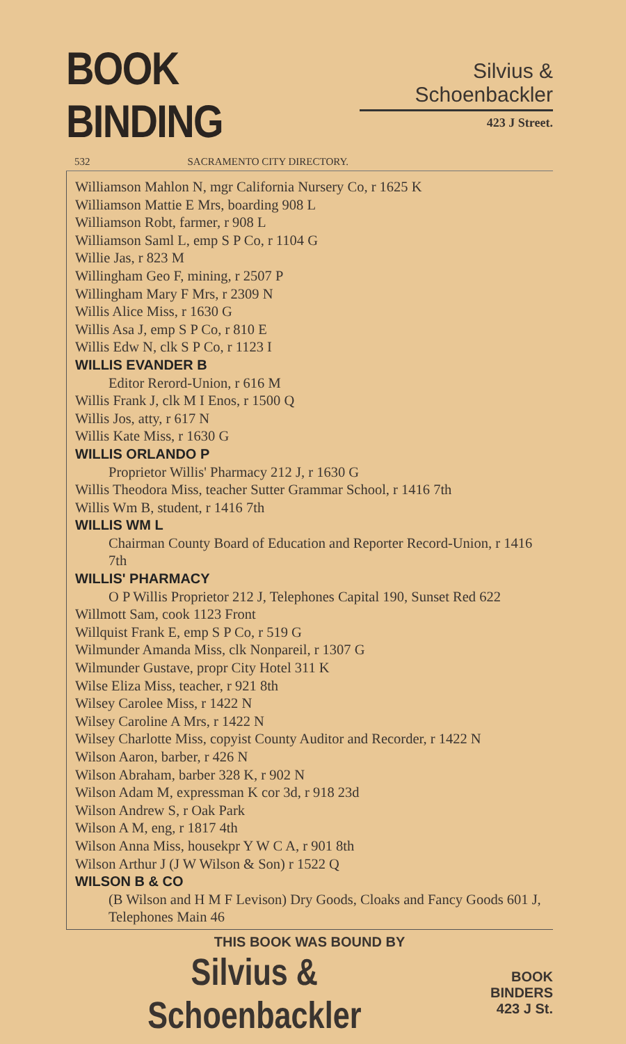BOOK BINDING
Silvius & Schoenbackler
423 J Street.
532 SACRAMENTO CITY DIRECTORY.
Williamson Mahlon N, mgr California Nursery Co, r 1625 K
Williamson Mattie E Mrs, boarding 908 L
Williamson Robt, farmer, r 908 L
Williamson Saml L, emp S P Co, r 1104 G
Willie Jas, r 823 M
Willingham Geo F, mining, r 2507 P
Willingham Mary F Mrs, r 2309 N
Willis Alice Miss, r 1630 G
Willis Asa J, emp S P Co, r 810 E
Willis Edw N, clk S P Co, r 1123 I
WILLIS EVANDER B
Editor Rerord-Union, r 616 M
Willis Frank J, clk M I Enos, r 1500 Q
Willis Jos, atty, r 617 N
Willis Kate Miss, r 1630 G
WILLIS ORLANDO P
Proprietor Willis' Pharmacy 212 J, r 1630 G
Willis Theodora Miss, teacher Sutter Grammar School, r 1416 7th
Willis Wm B, student, r 1416 7th
WILLIS WM L
Chairman County Board of Education and Reporter Record-Union, r 1416 7th
WILLIS' PHARMACY
O P Willis Proprietor 212 J, Telephones Capital 190, Sunset Red 622
Willmott Sam, cook 1123 Front
Willquist Frank E, emp S P Co, r 519 G
Wilmunder Amanda Miss, clk Nonpareil, r 1307 G
Wilmunder Gustave, propr City Hotel 311 K
Wilse Eliza Miss, teacher, r 921 8th
Wilsey Carolee Miss, r 1422 N
Wilsey Caroline A Mrs, r 1422 N
Wilsey Charlotte Miss, copyist County Auditor and Recorder, r 1422 N
Wilson Aaron, barber, r 426 N
Wilson Abraham, barber 328 K, r 902 N
Wilson Adam M, expressman K cor 3d, r 918 23d
Wilson Andrew S, r Oak Park
Wilson A M, eng, r 1817 4th
Wilson Anna Miss, housekpr Y W C A, r 901 8th
Wilson Arthur J (J W Wilson & Son) r 1522 Q
WILSON B & CO
(B Wilson and H M F Levison) Dry Goods, Cloaks and Fancy Goods 601 J, Telephones Main 46
THIS BOOK WAS BOUND BY
Silvius & Schoenbackler BOOK BINDERS
423 J St.